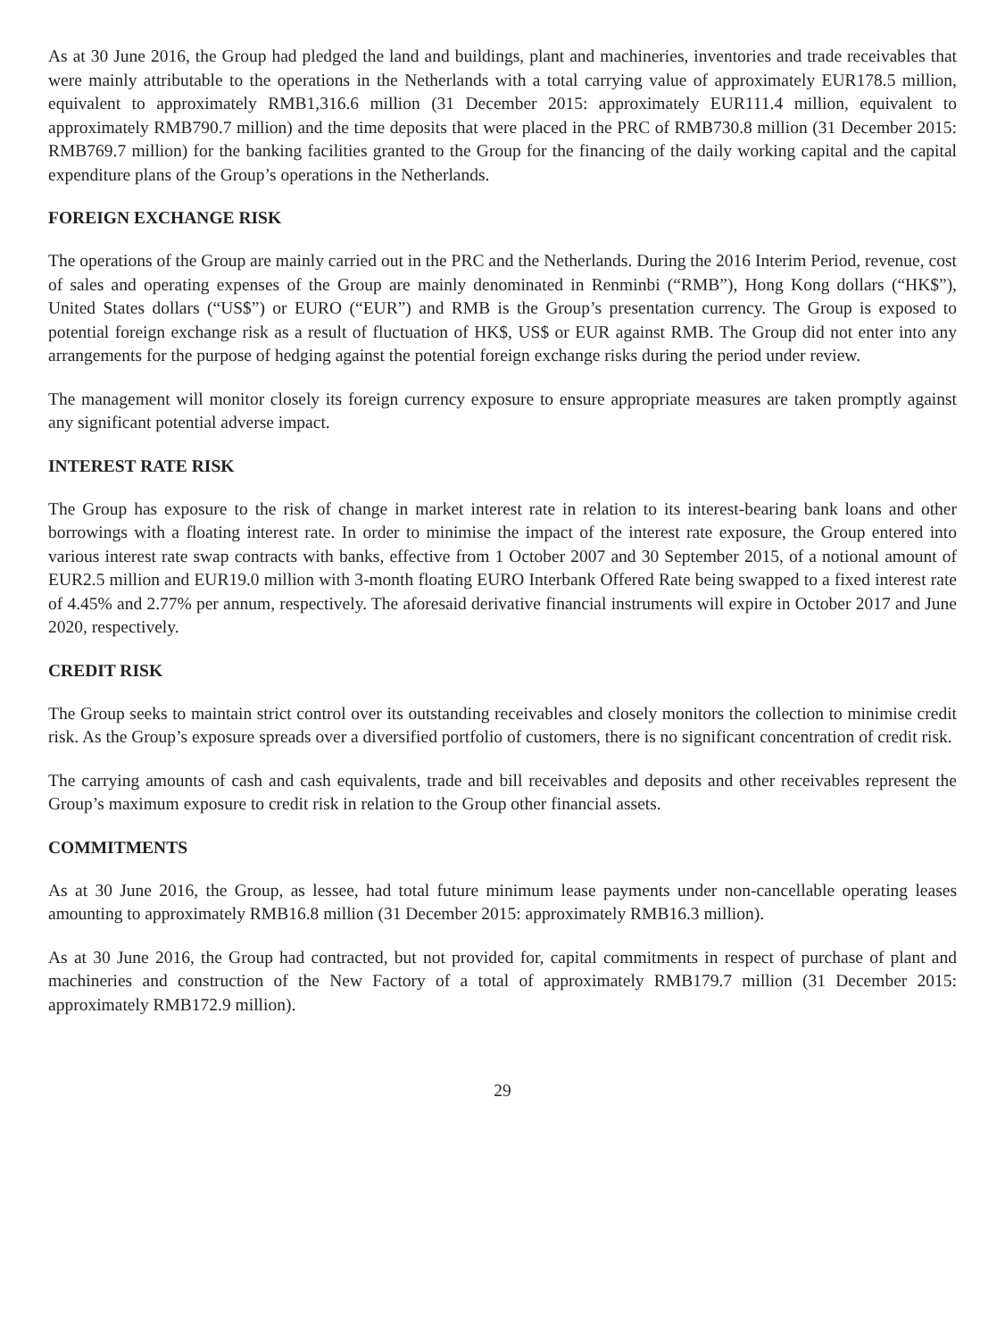As at 30 June 2016, the Group had pledged the land and buildings, plant and machineries, inventories and trade receivables that were mainly attributable to the operations in the Netherlands with a total carrying value of approximately EUR178.5 million, equivalent to approximately RMB1,316.6 million (31 December 2015: approximately EUR111.4 million, equivalent to approximately RMB790.7 million) and the time deposits that were placed in the PRC of RMB730.8 million (31 December 2015: RMB769.7 million) for the banking facilities granted to the Group for the financing of the daily working capital and the capital expenditure plans of the Group’s operations in the Netherlands.
FOREIGN EXCHANGE RISK
The operations of the Group are mainly carried out in the PRC and the Netherlands. During the 2016 Interim Period, revenue, cost of sales and operating expenses of the Group are mainly denominated in Renminbi (“RMB”), Hong Kong dollars (“HK$”), United States dollars (“US$”) or EURO (“EUR”) and RMB is the Group’s presentation currency. The Group is exposed to potential foreign exchange risk as a result of fluctuation of HK$, US$ or EUR against RMB. The Group did not enter into any arrangements for the purpose of hedging against the potential foreign exchange risks during the period under review.
The management will monitor closely its foreign currency exposure to ensure appropriate measures are taken promptly against any significant potential adverse impact.
INTEREST RATE RISK
The Group has exposure to the risk of change in market interest rate in relation to its interest-bearing bank loans and other borrowings with a floating interest rate. In order to minimise the impact of the interest rate exposure, the Group entered into various interest rate swap contracts with banks, effective from 1 October 2007 and 30 September 2015, of a notional amount of EUR2.5 million and EUR19.0 million with 3-month floating EURO Interbank Offered Rate being swapped to a fixed interest rate of 4.45% and 2.77% per annum, respectively. The aforesaid derivative financial instruments will expire in October 2017 and June 2020, respectively.
CREDIT RISK
The Group seeks to maintain strict control over its outstanding receivables and closely monitors the collection to minimise credit risk. As the Group’s exposure spreads over a diversified portfolio of customers, there is no significant concentration of credit risk.
The carrying amounts of cash and cash equivalents, trade and bill receivables and deposits and other receivables represent the Group’s maximum exposure to credit risk in relation to the Group other financial assets.
COMMITMENTS
As at 30 June 2016, the Group, as lessee, had total future minimum lease payments under non-cancellable operating leases amounting to approximately RMB16.8 million (31 December 2015: approximately RMB16.3 million).
As at 30 June 2016, the Group had contracted, but not provided for, capital commitments in respect of purchase of plant and machineries and construction of the New Factory of a total of approximately RMB179.7 million (31 December 2015: approximately RMB172.9 million).
29